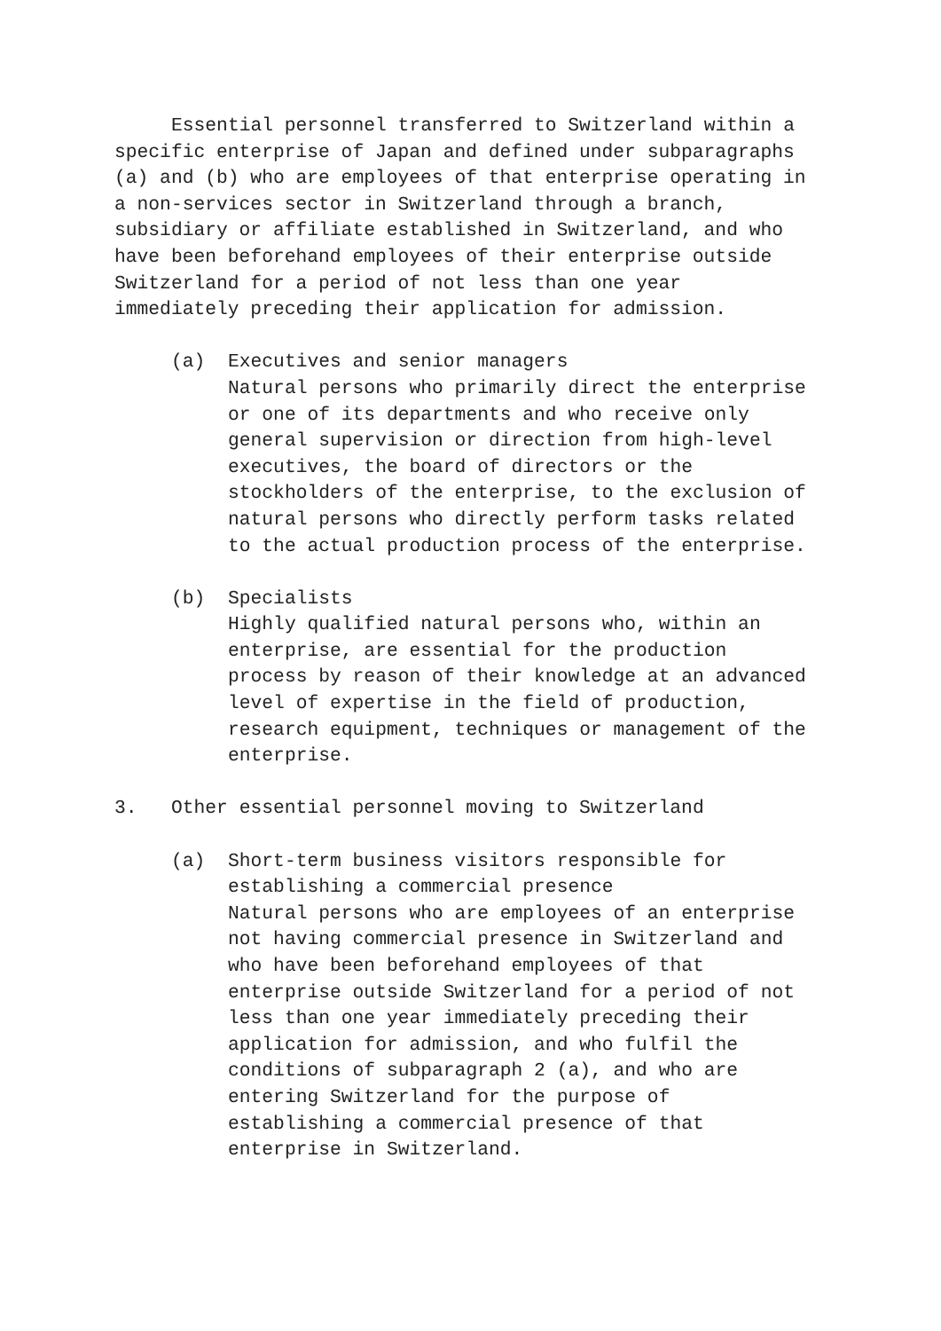Essential personnel transferred to Switzerland within a specific enterprise of Japan and defined under subparagraphs (a) and (b) who are employees of that enterprise operating in a non-services sector in Switzerland through a branch, subsidiary or affiliate established in Switzerland, and who have been beforehand employees of their enterprise outside Switzerland for a period of not less than one year immediately preceding their application for admission.
(a) Executives and senior managers
Natural persons who primarily direct the enterprise or one of its departments and who receive only general supervision or direction from high-level executives, the board of directors or the stockholders of the enterprise, to the exclusion of natural persons who directly perform tasks related to the actual production process of the enterprise.
(b) Specialists
Highly qualified natural persons who, within an enterprise, are essential for the production process by reason of their knowledge at an advanced level of expertise in the field of production, research equipment, techniques or management of the enterprise.
3. Other essential personnel moving to Switzerland
(a) Short-term business visitors responsible for establishing a commercial presence
Natural persons who are employees of an enterprise not having commercial presence in Switzerland and who have been beforehand employees of that enterprise outside Switzerland for a period of not less than one year immediately preceding their application for admission, and who fulfil the conditions of subparagraph 2 (a), and who are entering Switzerland for the purpose of establishing a commercial presence of that enterprise in Switzerland.